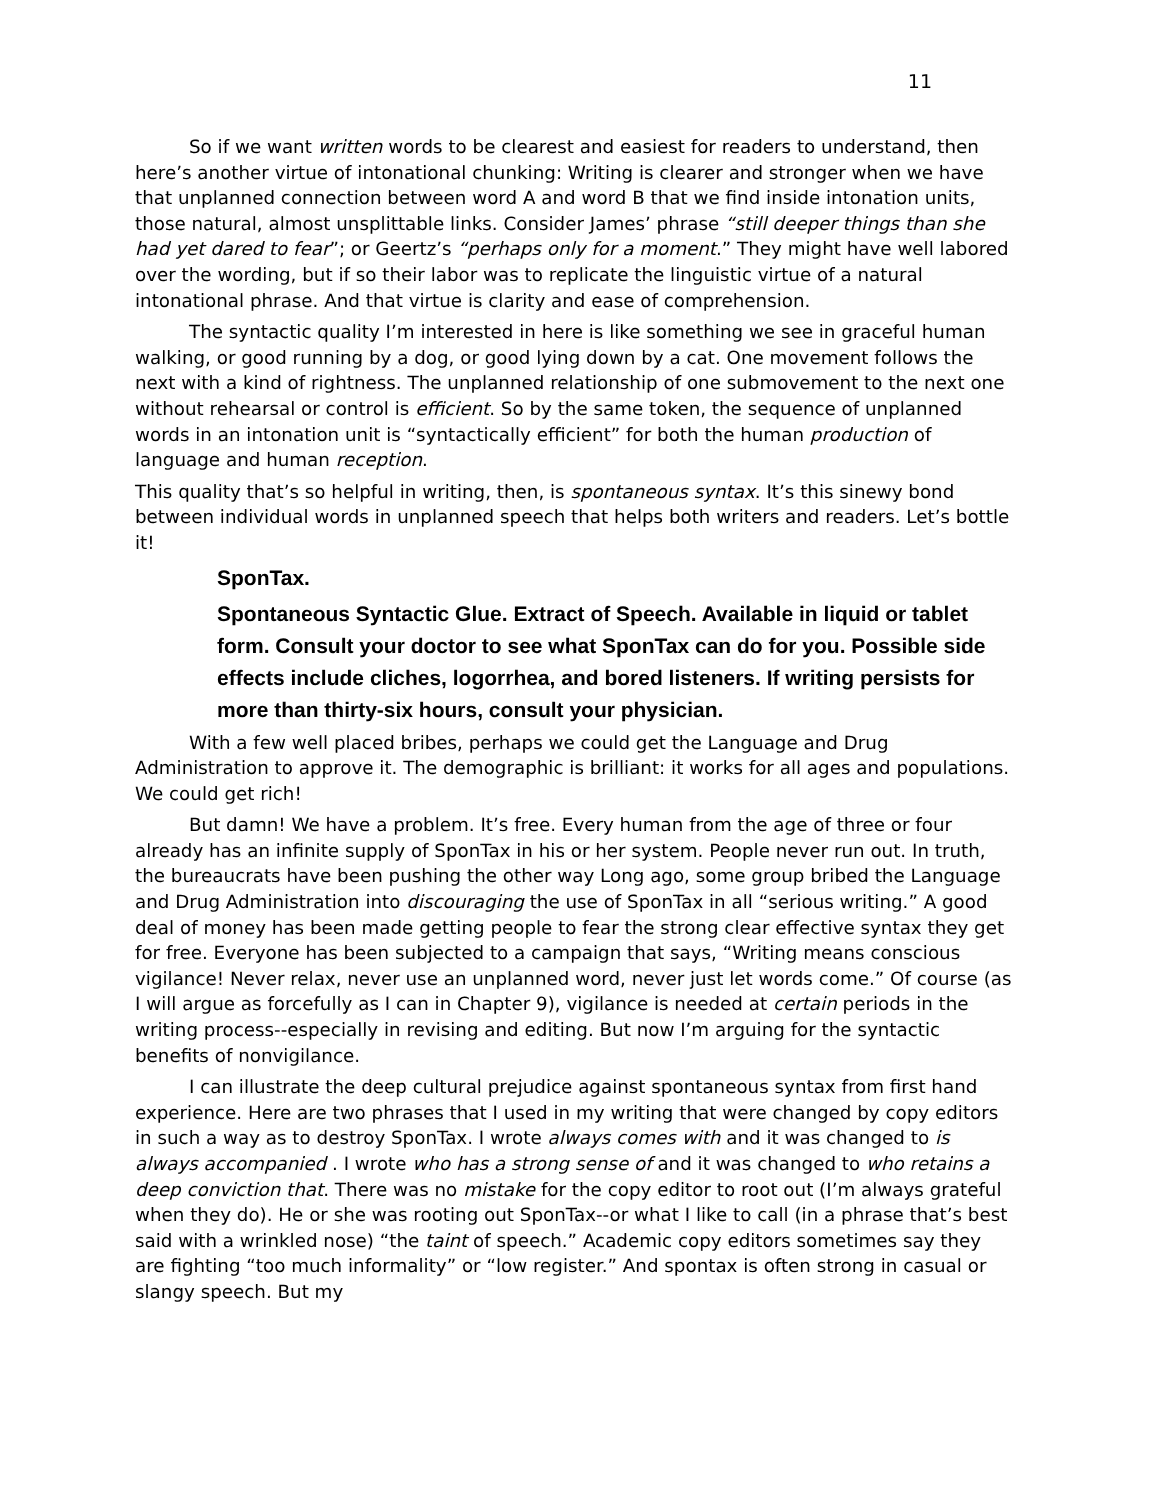11
So if we want written words to be clearest and easiest for readers to understand, then here’s another virtue of intonational chunking: Writing is clearer and stronger when we have that unplanned connection between word A and word B that we find inside intonation units, those natural, almost unsplittable links. Consider James’ phrase “still deeper things than she had yet dared to fear”; or Geertz’s “perhaps only for a moment.” They might have well labored over the wording, but if so their labor was to replicate the linguistic virtue of a natural intonational phrase. And that virtue is clarity and ease of comprehension.
The syntactic quality I’m interested in here is like something we see in graceful human walking, or good running by a dog, or good lying down by a cat. One movement follows the next with a kind of rightness. The unplanned relationship of one submovement to the next one without rehearsal or control is efficient. So by the same token, the sequence of unplanned words in an intonation unit is “syntactically efficient” for both the human production of language and human reception.
This quality that’s so helpful in writing, then, is spontaneous syntax. It’s this sinewy bond between individual words in unplanned speech that helps both writers and readers. Let’s bottle it!
SponTax.
Spontaneous Syntactic Glue. Extract of Speech. Available in liquid or tablet form. Consult your doctor to see what SponTax can do for you. Possible side effects include cliches, logorrhea, and bored listeners. If writing persists for more than thirty-six hours, consult your physician.
With a few well placed bribes, perhaps we could get the Language and Drug Administration to approve it. The demographic is brilliant: it works for all ages and populations. We could get rich!
But damn! We have a problem. It’s free. Every human from the age of three or four already has an infinite supply of SponTax in his or her system. People never run out. In truth, the bureaucrats have been pushing the other way Long ago, some group bribed the Language and Drug Administration into discouraging the use of SponTax in all “serious writing.” A good deal of money has been made getting people to fear the strong clear effective syntax they get for free. Everyone has been subjected to a campaign that says, “Writing means conscious vigilance! Never relax, never use an unplanned word, never just let words come.” Of course (as I will argue as forcefully as I can in Chapter 9), vigilance is needed at certain periods in the writing process--especially in revising and editing. But now I’m arguing for the syntactic benefits of nonvigilance.
I can illustrate the deep cultural prejudice against spontaneous syntax from first hand experience. Here are two phrases that I used in my writing that were changed by copy editors in such a way as to destroy SponTax. I wrote always comes with and it was changed to is always accompanied . I wrote who has a strong sense of and it was changed to who retains a deep conviction that. There was no mistake for the copy editor to root out (I’m always grateful when they do). He or she was rooting out SponTax--or what I like to call (in a phrase that’s best said with a wrinkled nose) “the taint of speech.” Academic copy editors sometimes say they are fighting “too much informality” or “low register.” And spontax is often strong in casual or slangy speech. But my